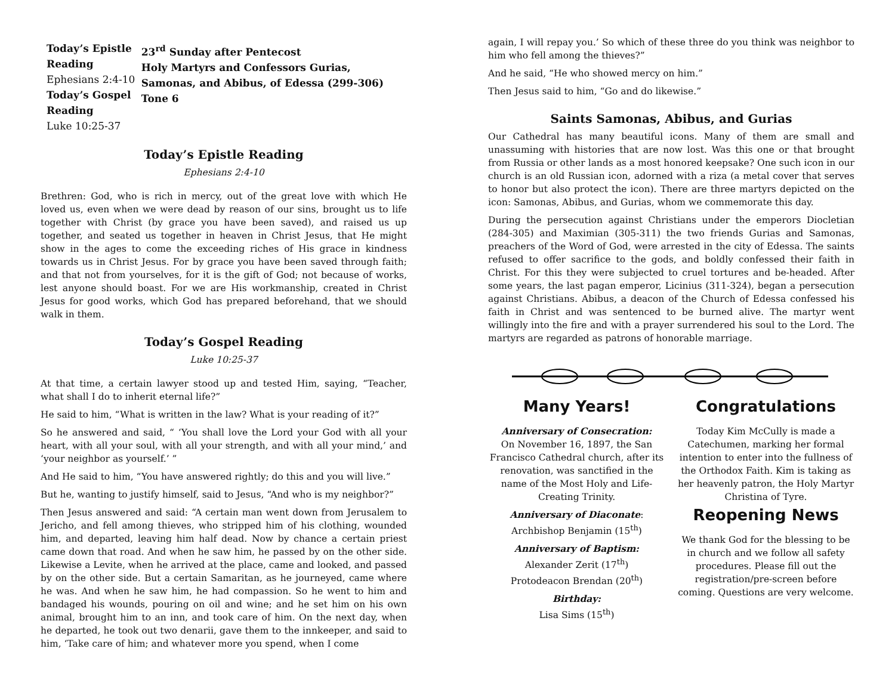Today’s Epistle Reading
Ephesians 2:4-10
Today’s Gospel Reading
Luke 10:25-37
23<sup>rd</sup> Sunday after Pentecost
Holy Martyrs and Confessors Gurias, Samonas, and Abibus, of Edessa (299-306)
Tone 6
Today’s Epistle Reading
Ephesians 2:4-10
Brethren: God, who is rich in mercy, out of the great love with which He loved us, even when we were dead by reason of our sins, brought us to life together with Christ (by grace you have been saved), and raised us up together, and seated us together in heaven in Christ Jesus, that He might show in the ages to come the exceeding riches of His grace in kindness towards us in Christ Jesus. For by grace you have been saved through faith; and that not from yourselves, for it is the gift of God; not because of works, lest anyone should boast. For we are His workmanship, created in Christ Jesus for good works, which God has prepared beforehand, that we should walk in them.
Today’s Gospel Reading
Luke 10:25-37
At that time, a certain lawyer stood up and tested Him, saying, “Teacher, what shall I do to inherit eternal life?”
He said to him, “What is written in the law? What is your reading of it?”
So he answered and said, “ ‘You shall love the Lord your God with all your heart, with all your soul, with all your strength, and with all your mind,’ and ‘your neighbor as yourself.’ ”
And He said to him, “You have answered rightly; do this and you will live.”
But he, wanting to justify himself, said to Jesus, “And who is my neighbor?”
Then Jesus answered and said: “A certain man went down from Jerusalem to Jericho, and fell among thieves, who stripped him of his clothing, wounded him, and departed, leaving him half dead. Now by chance a certain priest came down that road. And when he saw him, he passed by on the other side. Likewise a Levite, when he arrived at the place, came and looked, and passed by on the other side. But a certain Samaritan, as he journeyed, came where he was. And when he saw him, he had compassion. So he went to him and bandaged his wounds, pouring on oil and wine; and he set him on his own animal, brought him to an inn, and took care of him. On the next day, when he departed, he took out two denarii, gave them to the innkeeper, and said to him, ‘Take care of him; and whatever more you spend, when I come
again, I will repay you.’ So which of these three do you think was neighbor to him who fell among the thieves?”
And he said, “He who showed mercy on him.”
Then Jesus said to him, “Go and do likewise.”
Saints Samonas, Abibus, and Gurias
Our Cathedral has many beautiful icons. Many of them are small and unassuming with histories that are now lost. Was this one or that brought from Russia or other lands as a most honored keepsake? One such icon in our church is an old Russian icon, adorned with a riza (a metal cover that serves to honor but also protect the icon). There are three martyrs depicted on the icon: Samonas, Abibus, and Gurias, whom we commemorate this day.
During the persecution against Christians under the emperors Diocletian (284-305) and Maximian (305-311) the two friends Gurias and Samonas, preachers of the Word of God, were arrested in the city of Edessa. The saints refused to offer sacrifice to the gods, and boldly confessed their faith in Christ. For this they were subjected to cruel tortures and be-headed. After some years, the last pagan emperor, Licinius (311-324), began a persecution against Christians. Abibus, a deacon of the Church of Edessa confessed his faith in Christ and was sentenced to be burned alive. The martyr went willingly into the fire and with a prayer surrendered his soul to the Lord. The martyrs are regarded as patrons of honorable marriage.
Many Years!
Anniversary of Consecration:
On November 16, 1897, the San Francisco Cathedral church, after its renovation, was sanctified in the name of the Most Holy and Life-Creating Trinity.
Anniversary of Diaconate:
Archbishop Benjamin (15<sup>th</sup>)
Anniversary of Baptism:
Alexander Zerit (17<sup>th</sup>)
Protodeacon Brendan (20<sup>th</sup>)
Birthday:
Lisa Sims (15<sup>th</sup>)
Congratulations
Today Kim McCully is made a Catechumen, marking her formal intention to enter into the fullness of the Orthodox Faith. Kim is taking as her heavenly patron, the Holy Martyr Christina of Tyre.
Reopening News
We thank God for the blessing to be in church and we follow all safety procedures. Please fill out the registration/pre-screen before coming. Questions are very welcome.